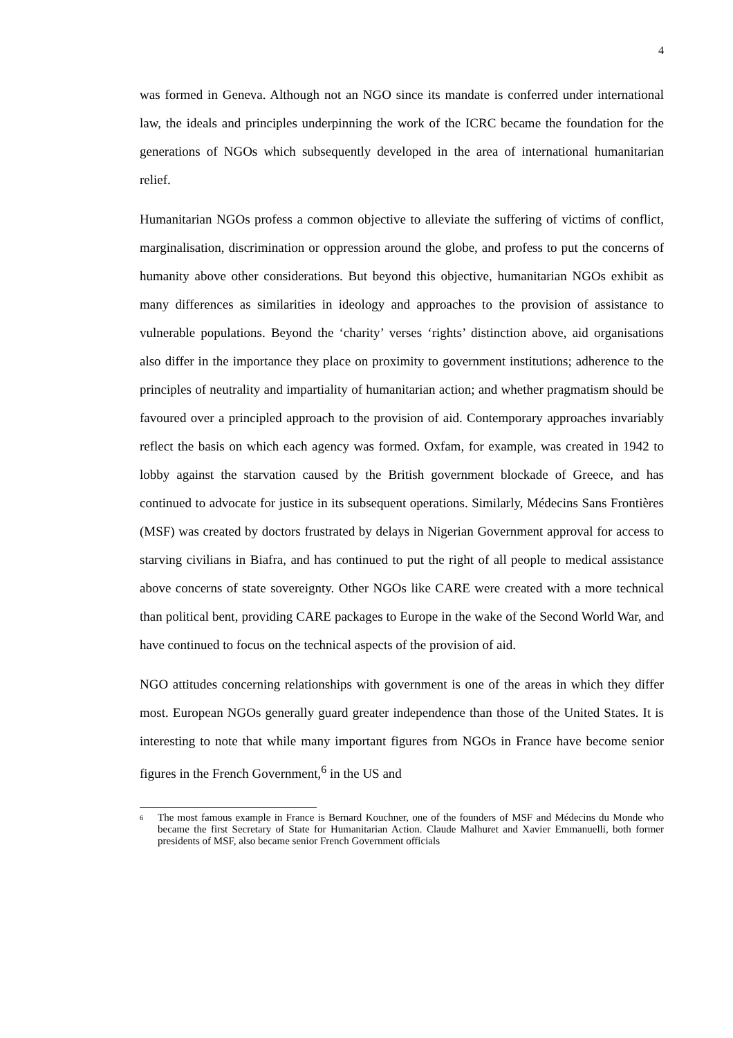4
was formed in Geneva. Although not an NGO since its mandate is conferred under international law, the ideals and principles underpinning the work of the ICRC became the foundation for the generations of NGOs which subsequently developed in the area of international humanitarian relief.
Humanitarian NGOs profess a common objective to alleviate the suffering of victims of conflict, marginalisation, discrimination or oppression around the globe, and profess to put the concerns of humanity above other considerations. But beyond this objective, humanitarian NGOs exhibit as many differences as similarities in ideology and approaches to the provision of assistance to vulnerable populations. Beyond the ‘charity’ verses ‘rights’ distinction above, aid organisations also differ in the importance they place on proximity to government institutions; adherence to the principles of neutrality and impartiality of humanitarian action; and whether pragmatism should be favoured over a principled approach to the provision of aid. Contemporary approaches invariably reflect the basis on which each agency was formed. Oxfam, for example, was created in 1942 to lobby against the starvation caused by the British government blockade of Greece, and has continued to advocate for justice in its subsequent operations. Similarly, Médecins Sans Frontières (MSF) was created by doctors frustrated by delays in Nigerian Government approval for access to starving civilians in Biafra, and has continued to put the right of all people to medical assistance above concerns of state sovereignty. Other NGOs like CARE were created with a more technical than political bent, providing CARE packages to Europe in the wake of the Second World War, and have continued to focus on the technical aspects of the provision of aid.
NGO attitudes concerning relationships with government is one of the areas in which they differ most. European NGOs generally guard greater independence than those of the United States. It is interesting to note that while many important figures from NGOs in France have become senior figures in the French Government,<sup>6</sup> in the US and
<sup>6</sup> The most famous example in France is Bernard Kouchner, one of the founders of MSF and Médecins du Monde who became the first Secretary of State for Humanitarian Action. Claude Malhuret and Xavier Emmanuelli, both former presidents of MSF, also became senior French Government officials